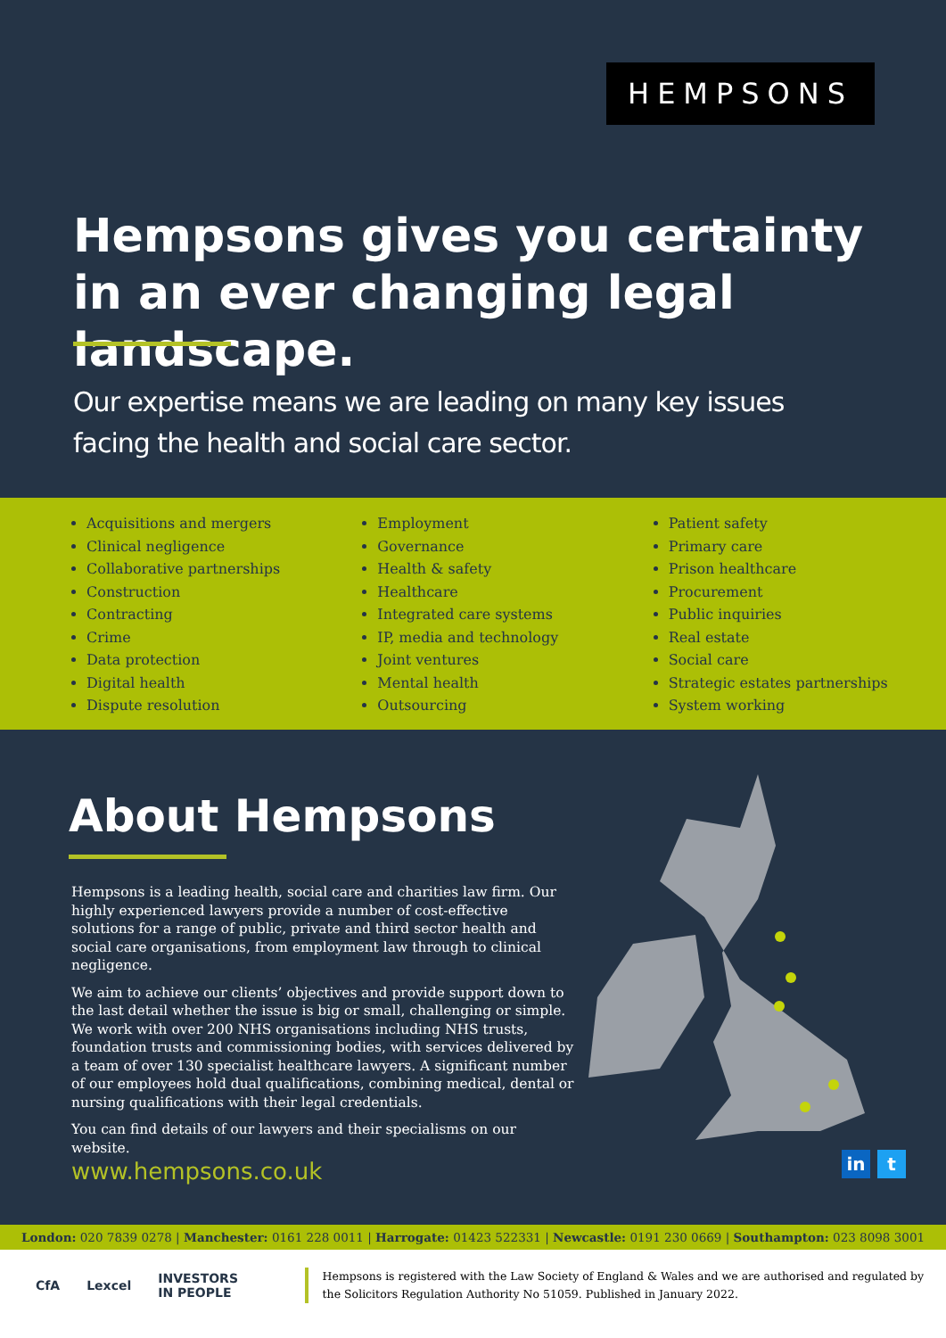HEMPSONS
Hempsons gives you certainty in an ever changing legal landscape.
Our expertise means we are leading on many key issues
facing the health and social care sector.
Acquisitions and mergers
Clinical negligence
Collaborative partnerships
Construction
Contracting
Crime
Data protection
Digital health
Dispute resolution
Employment
Governance
Health & safety
Healthcare
Integrated care systems
IP, media and technology
Joint ventures
Mental health
Outsourcing
Patient safety
Primary care
Prison healthcare
Procurement
Public inquiries
Real estate
Social care
Strategic estates partnerships
System working
About Hempsons
Hempsons is a leading health, social care and charities law firm. Our highly experienced lawyers provide a number of cost-effective solutions for a range of public, private and third sector health and social care organisations, from employment law through to clinical negligence.
We aim to achieve our clients’ objectives and provide support down to the last detail whether the issue is big or small, challenging or simple. We work with over 200 NHS organisations including NHS trusts, foundation trusts and commissioning bodies, with services delivered by a team of over 130 specialist healthcare lawyers. A significant number of our employees hold dual qualifications, combining medical, dental or nursing qualifications with their legal credentials.
You can find details of our lawyers and their specialisms on our website.
www.hempsons.co.uk in t
London: 020 7839 0278 | Manchester: 0161 228 0011 | Harrogate: 01423 522331 | Newcastle: 0191 230 0669 | Southampton: 023 8098 3001
CfA Lexcel INVESTORS IN PEOPLE
Hempsons is registered with the Law Society of England & Wales and we are authorised and regulated by the Solicitors Regulation Authority No 51059. Published in January 2022.